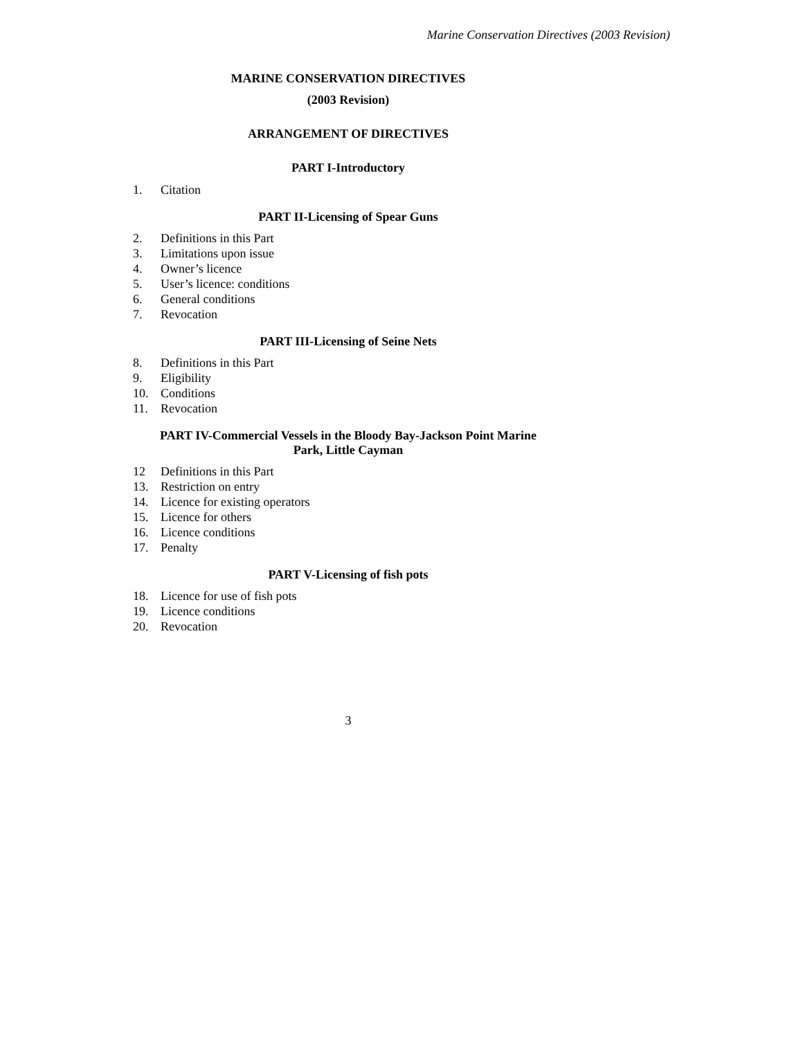Marine Conservation Directives (2003 Revision)
MARINE CONSERVATION DIRECTIVES
(2003 Revision)
ARRANGEMENT OF DIRECTIVES
PART I-Introductory
1. Citation
PART II-Licensing of Spear Guns
2. Definitions in this Part
3. Limitations upon issue
4. Owner’s licence
5. User’s licence: conditions
6. General conditions
7. Revocation
PART III-Licensing of Seine Nets
8. Definitions in this Part
9. Eligibility
10. Conditions
11. Revocation
PART IV-Commercial Vessels in the Bloody Bay-Jackson Point Marine
Park, Little Cayman
12 Definitions in this Part
13. Restriction on entry
14. Licence for existing operators
15. Licence for others
16. Licence conditions
17. Penalty
PART V-Licensing of fish pots
18. Licence for use of fish pots
19. Licence conditions
20. Revocation
3